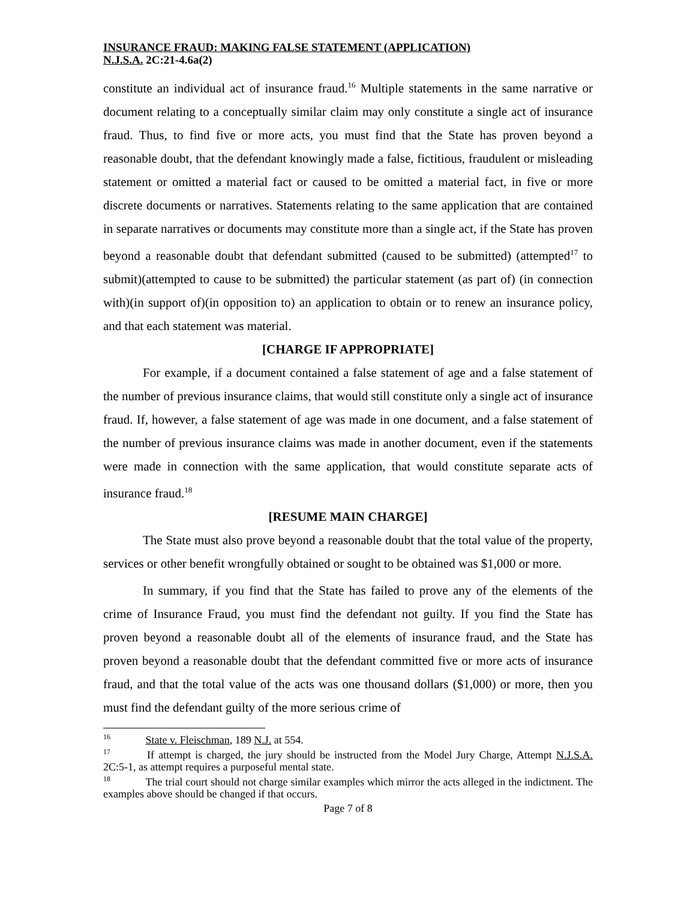INSURANCE FRAUD: MAKING FALSE STATEMENT (APPLICATION)
N.J.S.A. 2C:21-4.6a(2)
constitute an individual act of insurance fraud.<sup>16</sup> Multiple statements in the same narrative or document relating to a conceptually similar claim may only constitute a single act of insurance fraud. Thus, to find five or more acts, you must find that the State has proven beyond a reasonable doubt, that the defendant knowingly made a false, fictitious, fraudulent or misleading statement or omitted a material fact or caused to be omitted a material fact, in five or more discrete documents or narratives. Statements relating to the same application that are contained in separate narratives or documents may constitute more than a single act, if the State has proven beyond a reasonable doubt that defendant submitted (caused to be submitted) (attempted<sup>17</sup> to submit)(attempted to cause to be submitted) the particular statement (as part of) (in connection with)(in support of)(in opposition to) an application to obtain or to renew an insurance policy, and that each statement was material.
[CHARGE IF APPROPRIATE]
For example, if a document contained a false statement of age and a false statement of the number of previous insurance claims, that would still constitute only a single act of insurance fraud. If, however, a false statement of age was made in one document, and a false statement of the number of previous insurance claims was made in another document, even if the statements were made in connection with the same application, that would constitute separate acts of insurance fraud.<sup>18</sup>
[RESUME MAIN CHARGE]
The State must also prove beyond a reasonable doubt that the total value of the property, services or other benefit wrongfully obtained or sought to be obtained was $1,000 or more.
In summary, if you find that the State has failed to prove any of the elements of the crime of Insurance Fraud, you must find the defendant not guilty. If you find the State has proven beyond a reasonable doubt all of the elements of insurance fraud, and the State has proven beyond a reasonable doubt that the defendant committed five or more acts of insurance fraud, and that the total value of the acts was one thousand dollars ($1,000) or more, then you must find the defendant guilty of the more serious crime of
<sup>16</sup> State v. Fleischman, 189 N.J. at 554.
<sup>17</sup> If attempt is charged, the jury should be instructed from the Model Jury Charge, Attempt N.J.S.A. 2C:5-1, as attempt requires a purposeful mental state.
<sup>18</sup> The trial court should not charge similar examples which mirror the acts alleged in the indictment. The examples above should be changed if that occurs.
Page 7 of 8